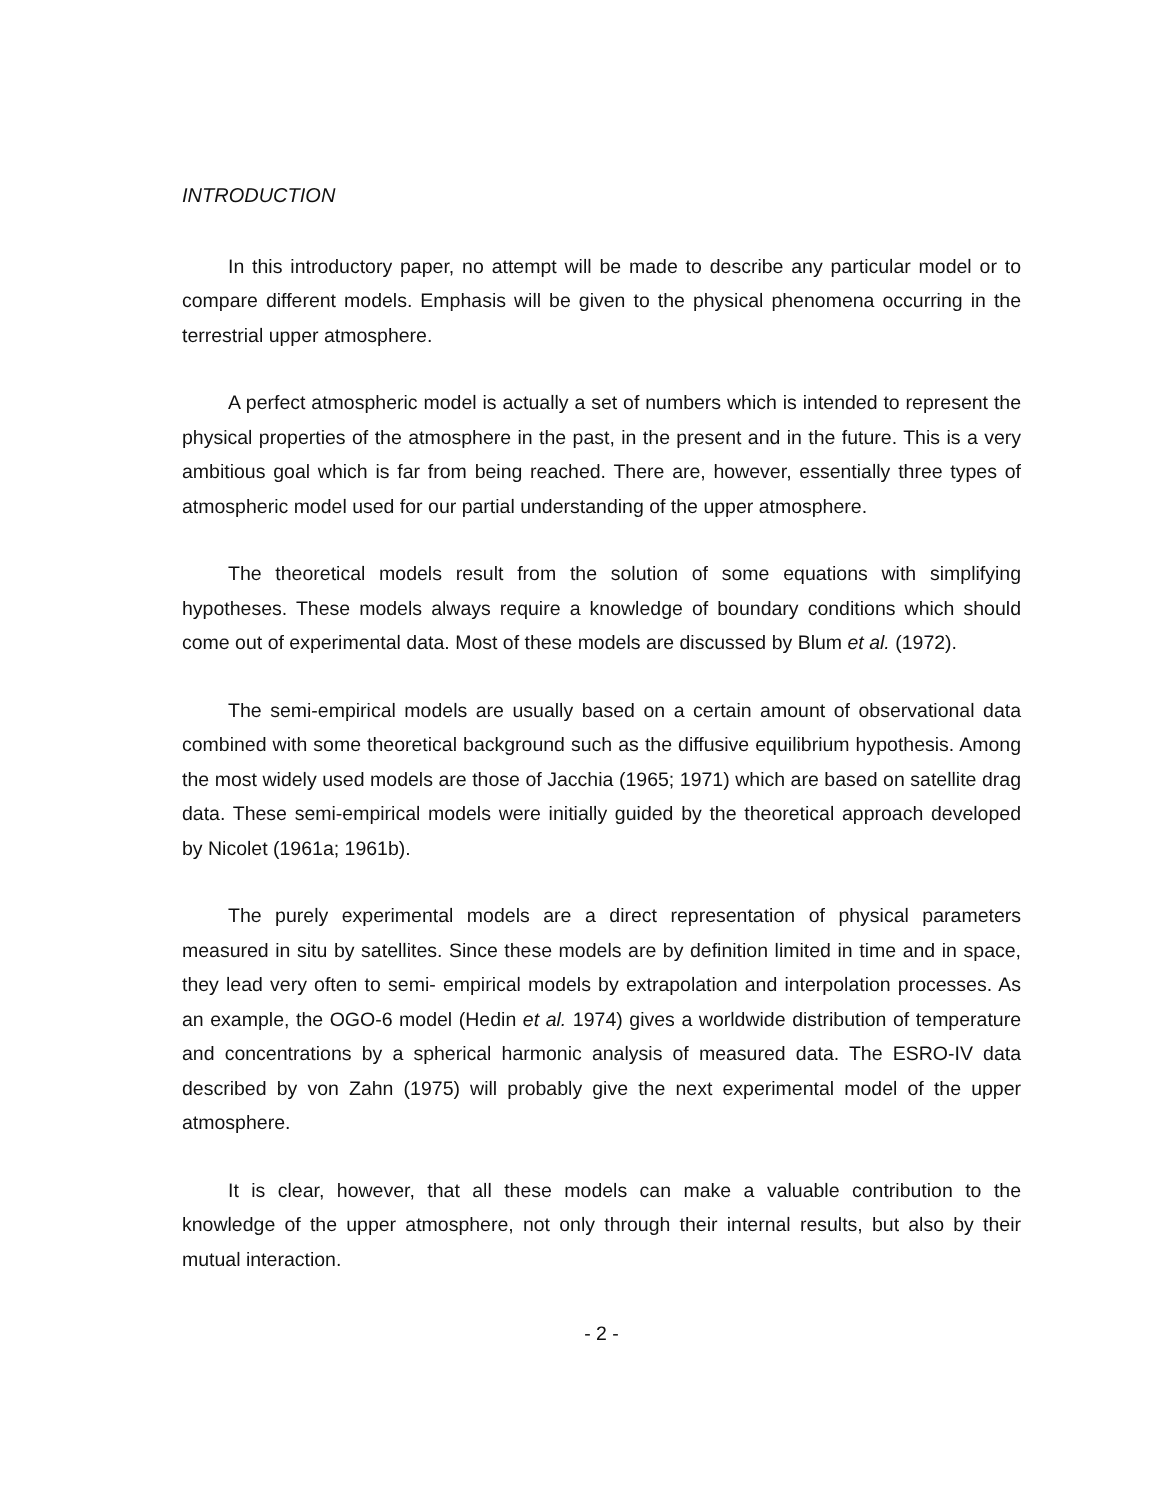INTRODUCTION
In this introductory paper, no attempt will be made to describe any particular model or to compare different models. Emphasis will be given to the physical phenomena occurring in the terrestrial upper atmosphere.
A perfect atmospheric model is actually a set of numbers which is intended to represent the physical properties of the atmosphere in the past, in the present and in the future. This is a very ambitious goal which is far from being reached. There are, however, essentially three types of atmospheric model used for our partial understanding of the upper atmosphere.
The theoretical models result from the solution of some equations with simplifying hypotheses. These models always require a knowledge of boundary conditions which should come out of experimental data. Most of these models are discussed by Blum et al. (1972).
The semi-empirical models are usually based on a certain amount of observational data combined with some theoretical background such as the diffusive equilibrium hypothesis. Among the most widely used models are those of Jacchia (1965; 1971) which are based on satellite drag data. These semi-empirical models were initially guided by the theoretical approach developed by Nicolet (1961a; 1961b).
The purely experimental models are a direct representation of physical parameters measured in situ by satellites. Since these models are by definition limited in time and in space, they lead very often to semi- empirical models by extrapolation and interpolation processes. As an example, the OGO-6 model (Hedin et al. 1974) gives a worldwide distribution of temperature and concentrations by a spherical harmonic analysis of measured data. The ESRO-IV data described by von Zahn (1975) will probably give the next experimental model of the upper atmosphere.
It is clear, however, that all these models can make a valuable contribution to the knowledge of the upper atmosphere, not only through their internal results, but also by their mutual interaction.
- 2 -